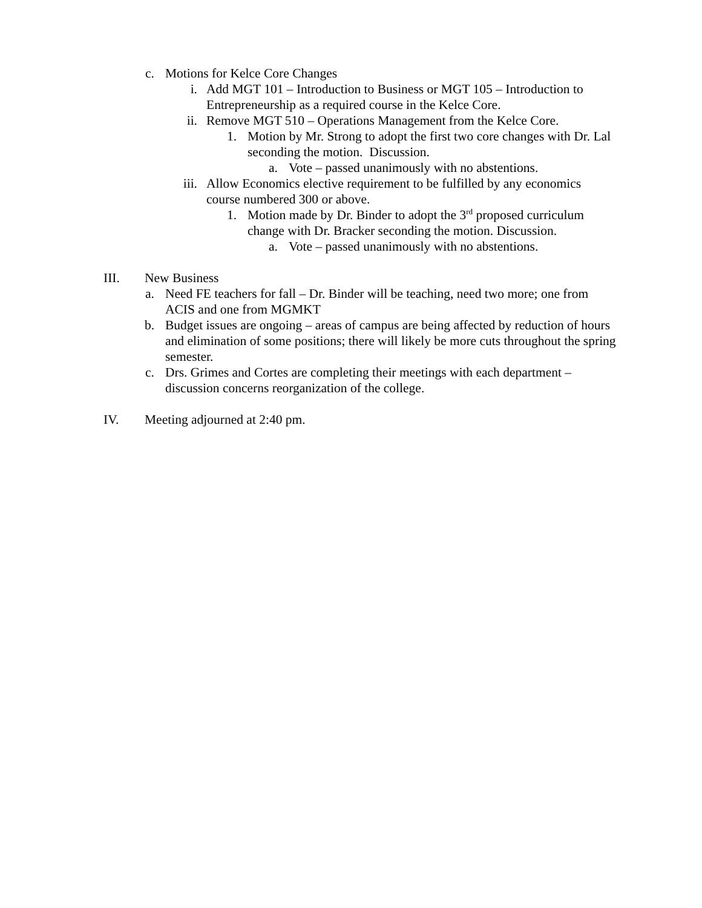c. Motions for Kelce Core Changes
i. Add MGT 101 – Introduction to Business or MGT 105 – Introduction to Entrepreneurship as a required course in the Kelce Core.
ii. Remove MGT 510 – Operations Management from the Kelce Core.
1. Motion by Mr. Strong to adopt the first two core changes with Dr. Lal seconding the motion. Discussion.
a. Vote – passed unanimously with no abstentions.
iii. Allow Economics elective requirement to be fulfilled by any economics course numbered 300 or above.
1. Motion made by Dr. Binder to adopt the 3<sup>rd</sup> proposed curriculum change with Dr. Bracker seconding the motion. Discussion.
a. Vote – passed unanimously with no abstentions.
III. New Business
a. Need FE teachers for fall – Dr. Binder will be teaching, need two more; one from ACIS and one from MGMKT
b. Budget issues are ongoing – areas of campus are being affected by reduction of hours and elimination of some positions; there will likely be more cuts throughout the spring semester.
c. Drs. Grimes and Cortes are completing their meetings with each department – discussion concerns reorganization of the college.
IV. Meeting adjourned at 2:40 pm.